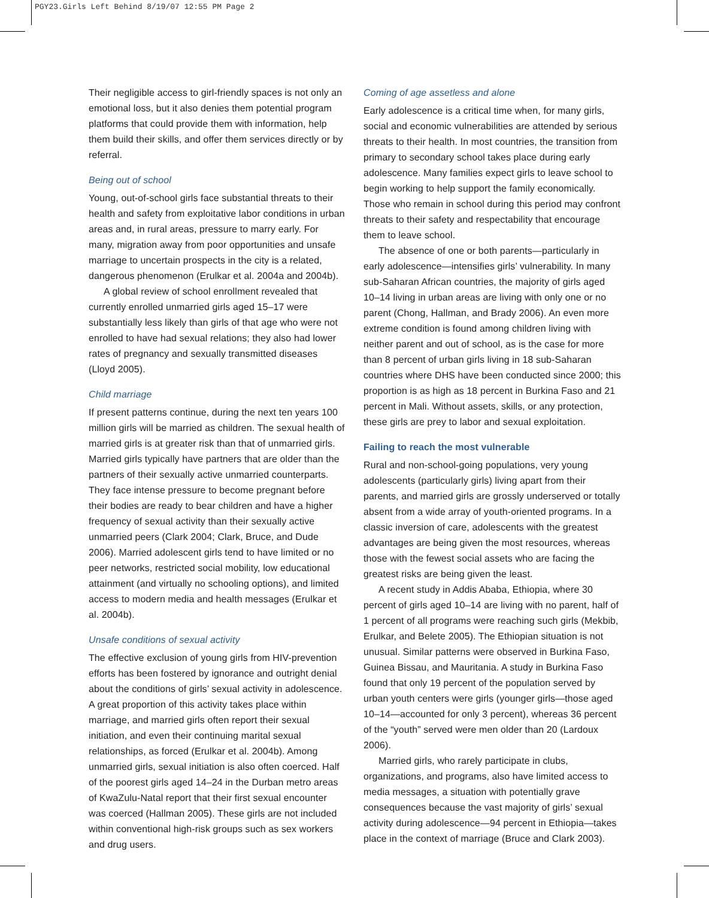PGY23.Girls Left Behind 8/19/07 12:55 PM Page 2
Their negligible access to girl-friendly spaces is not only an emotional loss, but it also denies them potential program platforms that could provide them with information, help them build their skills, and offer them services directly or by referral.
Being out of school
Young, out-of-school girls face substantial threats to their health and safety from exploitative labor conditions in urban areas and, in rural areas, pressure to marry early. For many, migration away from poor opportunities and unsafe marriage to uncertain prospects in the city is a related, dangerous phenomenon (Erulkar et al. 2004a and 2004b).
A global review of school enrollment revealed that currently enrolled unmarried girls aged 15–17 were substantially less likely than girls of that age who were not enrolled to have had sexual relations; they also had lower rates of pregnancy and sexually transmitted diseases (Lloyd 2005).
Child marriage
If present patterns continue, during the next ten years 100 million girls will be married as children. The sexual health of married girls is at greater risk than that of unmarried girls. Married girls typically have partners that are older than the partners of their sexually active unmarried counterparts. They face intense pressure to become pregnant before their bodies are ready to bear children and have a higher frequency of sexual activity than their sexually active unmarried peers (Clark 2004; Clark, Bruce, and Dude 2006). Married adolescent girls tend to have limited or no peer networks, restricted social mobility, low educational attainment (and virtually no schooling options), and limited access to modern media and health messages (Erulkar et al. 2004b).
Unsafe conditions of sexual activity
The effective exclusion of young girls from HIV-prevention efforts has been fostered by ignorance and outright denial about the conditions of girls’ sexual activity in adolescence. A great proportion of this activity takes place within marriage, and married girls often report their sexual initiation, and even their continuing marital sexual relationships, as forced (Erulkar et al. 2004b). Among unmarried girls, sexual initiation is also often coerced. Half of the poorest girls aged 14–24 in the Durban metro areas of KwaZulu-Natal report that their first sexual encounter was coerced (Hallman 2005). These girls are not included within conventional high-risk groups such as sex workers and drug users.
Coming of age assetless and alone
Early adolescence is a critical time when, for many girls, social and economic vulnerabilities are attended by serious threats to their health. In most countries, the transition from primary to secondary school takes place during early adolescence. Many families expect girls to leave school to begin working to help support the family economically. Those who remain in school during this period may confront threats to their safety and respectability that encourage them to leave school.
The absence of one or both parents—particularly in early adolescence—intensifies girls’ vulnerability. In many sub-Saharan African countries, the majority of girls aged 10–14 living in urban areas are living with only one or no parent (Chong, Hallman, and Brady 2006). An even more extreme condition is found among children living with neither parent and out of school, as is the case for more than 8 percent of urban girls living in 18 sub-Saharan countries where DHS have been conducted since 2000; this proportion is as high as 18 percent in Burkina Faso and 21 percent in Mali. Without assets, skills, or any protection, these girls are prey to labor and sexual exploitation.
Failing to reach the most vulnerable
Rural and non-school-going populations, very young adolescents (particularly girls) living apart from their parents, and married girls are grossly underserved or totally absent from a wide array of youth-oriented programs. In a classic inversion of care, adolescents with the greatest advantages are being given the most resources, whereas those with the fewest social assets who are facing the greatest risks are being given the least.
A recent study in Addis Ababa, Ethiopia, where 30 percent of girls aged 10–14 are living with no parent, half of 1 percent of all programs were reaching such girls (Mekbib, Erulkar, and Belete 2005). The Ethiopian situation is not unusual. Similar patterns were observed in Burkina Faso, Guinea Bissau, and Mauritania. A study in Burkina Faso found that only 19 percent of the population served by urban youth centers were girls (younger girls—those aged 10–14—accounted for only 3 percent), whereas 36 percent of the “youth” served were men older than 20 (Lardoux 2006).
Married girls, who rarely participate in clubs, organizations, and programs, also have limited access to media messages, a situation with potentially grave consequences because the vast majority of girls’ sexual activity during adolescence—94 percent in Ethiopia—takes place in the context of marriage (Bruce and Clark 2003).